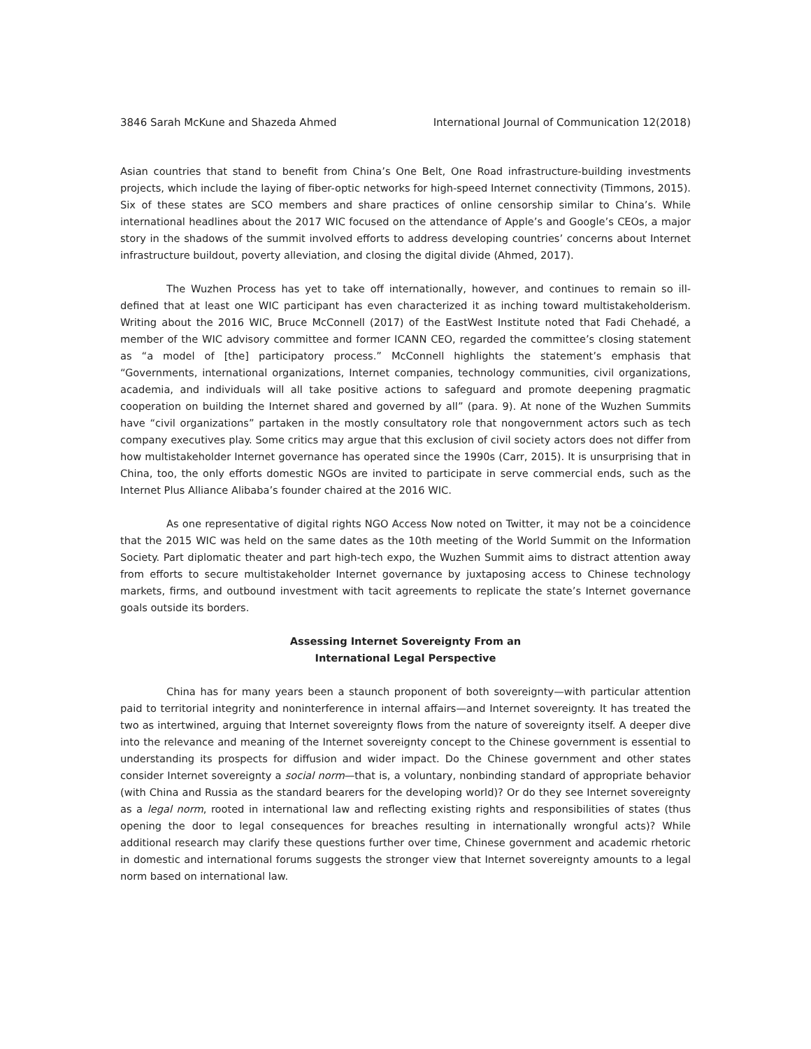3846 Sarah McKune and Shazeda Ahmed International Journal of Communication 12(2018)
Asian countries that stand to benefit from China’s One Belt, One Road infrastructure-building investments projects, which include the laying of fiber-optic networks for high-speed Internet connectivity (Timmons, 2015). Six of these states are SCO members and share practices of online censorship similar to China’s. While international headlines about the 2017 WIC focused on the attendance of Apple’s and Google’s CEOs, a major story in the shadows of the summit involved efforts to address developing countries’ concerns about Internet infrastructure buildout, poverty alleviation, and closing the digital divide (Ahmed, 2017).
The Wuzhen Process has yet to take off internationally, however, and continues to remain so ill-defined that at least one WIC participant has even characterized it as inching toward multistakeholderism. Writing about the 2016 WIC, Bruce McConnell (2017) of the EastWest Institute noted that Fadi Chehadé, a member of the WIC advisory committee and former ICANN CEO, regarded the committee’s closing statement as “a model of [the] participatory process.” McConnell highlights the statement’s emphasis that “Governments, international organizations, Internet companies, technology communities, civil organizations, academia, and individuals will all take positive actions to safeguard and promote deepening pragmatic cooperation on building the Internet shared and governed by all” (para. 9). At none of the Wuzhen Summits have “civil organizations” partaken in the mostly consultatory role that nongovernment actors such as tech company executives play. Some critics may argue that this exclusion of civil society actors does not differ from how multistakeholder Internet governance has operated since the 1990s (Carr, 2015). It is unsurprising that in China, too, the only efforts domestic NGOs are invited to participate in serve commercial ends, such as the Internet Plus Alliance Alibaba’s founder chaired at the 2016 WIC.
As one representative of digital rights NGO Access Now noted on Twitter, it may not be a coincidence that the 2015 WIC was held on the same dates as the 10th meeting of the World Summit on the Information Society. Part diplomatic theater and part high-tech expo, the Wuzhen Summit aims to distract attention away from efforts to secure multistakeholder Internet governance by juxtaposing access to Chinese technology markets, firms, and outbound investment with tacit agreements to replicate the state’s Internet governance goals outside its borders.
Assessing Internet Sovereignty From an
International Legal Perspective
China has for many years been a staunch proponent of both sovereignty—with particular attention paid to territorial integrity and noninterference in internal affairs—and Internet sovereignty. It has treated the two as intertwined, arguing that Internet sovereignty flows from the nature of sovereignty itself. A deeper dive into the relevance and meaning of the Internet sovereignty concept to the Chinese government is essential to understanding its prospects for diffusion and wider impact. Do the Chinese government and other states consider Internet sovereignty a social norm—that is, a voluntary, nonbinding standard of appropriate behavior (with China and Russia as the standard bearers for the developing world)? Or do they see Internet sovereignty as a legal norm, rooted in international law and reflecting existing rights and responsibilities of states (thus opening the door to legal consequences for breaches resulting in internationally wrongful acts)? While additional research may clarify these questions further over time, Chinese government and academic rhetoric in domestic and international forums suggests the stronger view that Internet sovereignty amounts to a legal norm based on international law.